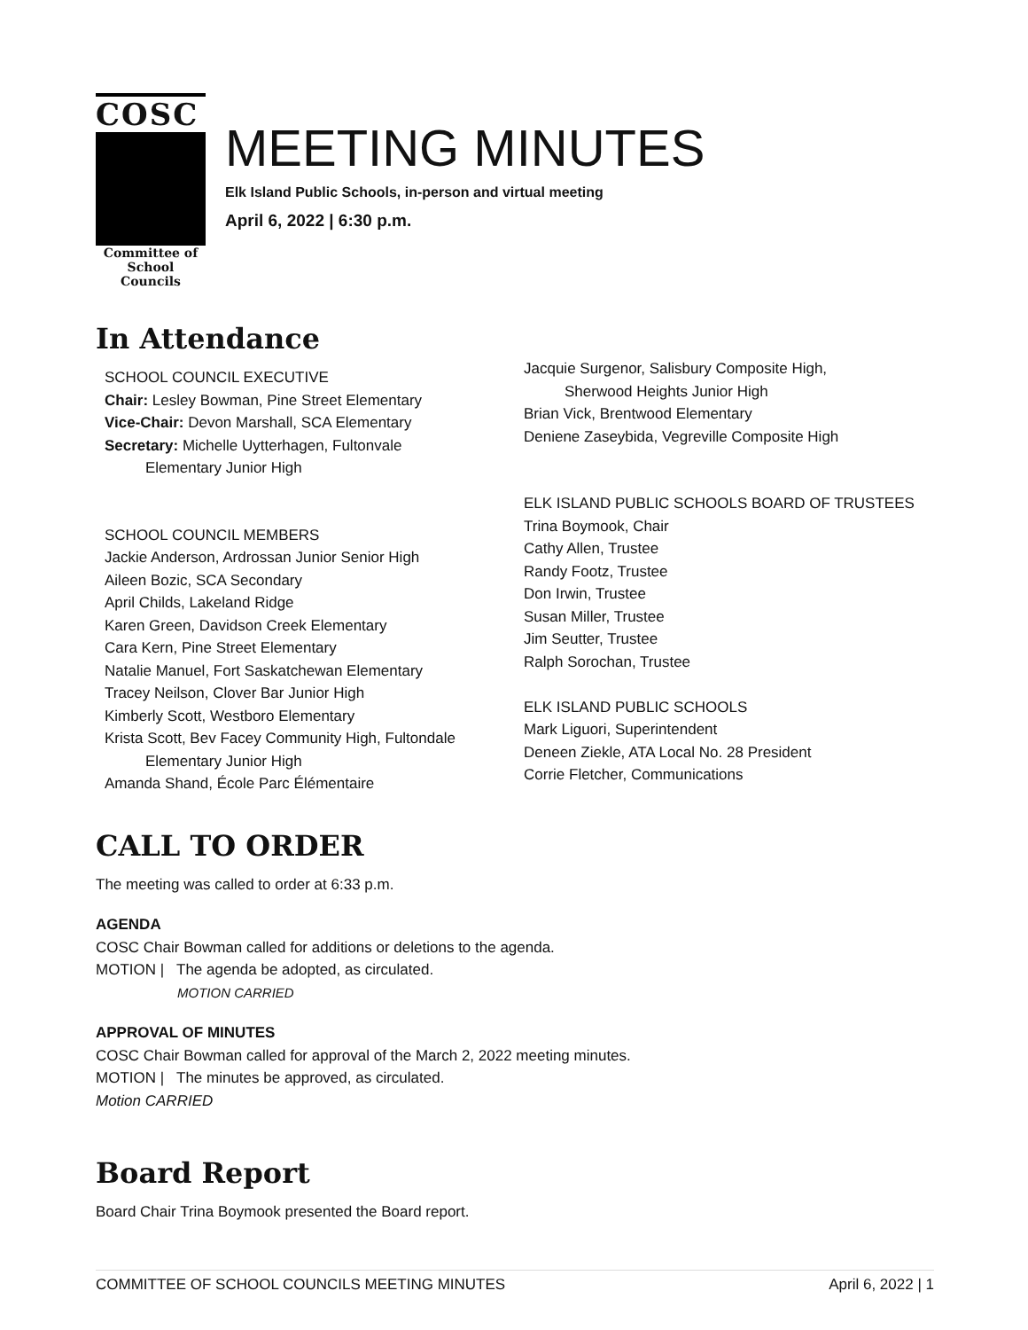COSC
Committee of School Councils
MEETING MINUTES
Elk Island Public Schools, in-person and virtual meeting
April 6, 2022 | 6:30 p.m.
In Attendance
SCHOOL COUNCIL EXECUTIVE
Chair: Lesley Bowman, Pine Street Elementary
Vice-Chair: Devon Marshall, SCA Elementary
Secretary: Michelle Uytterhagen, Fultonvale
Elementary Junior High
SCHOOL COUNCIL MEMBERS
Jackie Anderson, Ardrossan Junior Senior High
Aileen Bozic, SCA Secondary
April Childs, Lakeland Ridge
Karen Green, Davidson Creek Elementary
Cara Kern, Pine Street Elementary
Natalie Manuel, Fort Saskatchewan Elementary
Tracey Neilson, Clover Bar Junior High
Kimberly Scott, Westboro Elementary
Krista Scott, Bev Facey Community High, Fultondale
Elementary Junior High
Amanda Shand, École Parc Élémentaire
Jacquie Surgenor, Salisbury Composite High,
Sherwood Heights Junior High
Brian Vick, Brentwood Elementary
Deniene Zaseybida, Vegreville Composite High
ELK ISLAND PUBLIC SCHOOLS BOARD OF TRUSTEES
Trina Boymook, Chair
Cathy Allen, Trustee
Randy Footz, Trustee
Don Irwin, Trustee
Susan Miller, Trustee
Jim Seutter, Trustee
Ralph Sorochan, Trustee
ELK ISLAND PUBLIC SCHOOLS
Mark Liguori, Superintendent
Deneen Ziekle, ATA Local No. 28 President
Corrie Fletcher, Communications
CALL TO ORDER
The meeting was called to order at 6:33 p.m.
AGENDA
COSC Chair Bowman called for additions or deletions to the agenda.
MOTION | The agenda be adopted, as circulated.
MOTION CARRIED
APPROVAL OF MINUTES
COSC Chair Bowman called for approval of the March 2, 2022 meeting minutes.
MOTION | The minutes be approved, as circulated.
Motion CARRIED
Board Report
Board Chair Trina Boymook presented the Board report.
COMMITTEE OF SCHOOL COUNCILS MEETING MINUTES April 6, 2022 | 1